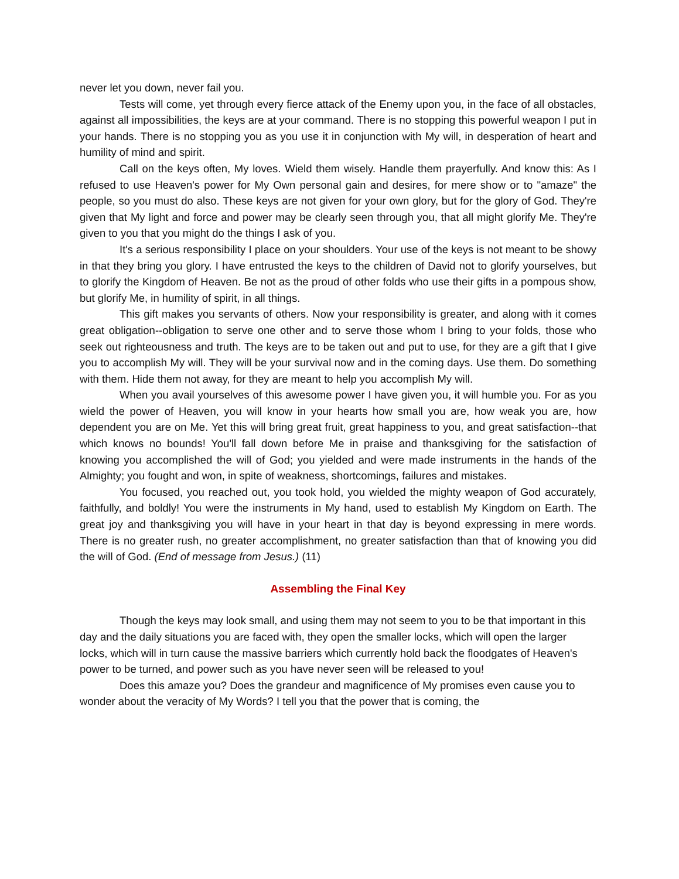never let you down, never fail you.
Tests will come, yet through every fierce attack of the Enemy upon you, in the face of all obstacles, against all impossibilities, the keys are at your command. There is no stopping this powerful weapon I put in your hands. There is no stopping you as you use it in conjunction with My will, in desperation of heart and humility of mind and spirit.
Call on the keys often, My loves. Wield them wisely. Handle them prayerfully. And know this: As I refused to use Heaven's power for My Own personal gain and desires, for mere show or to "amaze" the people, so you must do also. These keys are not given for your own glory, but for the glory of God. They're given that My light and force and power may be clearly seen through you, that all might glorify Me. They're given to you that you might do the things I ask of you.
It's a serious responsibility I place on your shoulders. Your use of the keys is not meant to be showy in that they bring you glory. I have entrusted the keys to the children of David not to glorify yourselves, but to glorify the Kingdom of Heaven. Be not as the proud of other folds who use their gifts in a pompous show, but glorify Me, in humility of spirit, in all things.
This gift makes you servants of others. Now your responsibility is greater, and along with it comes great obligation--obligation to serve one other and to serve those whom I bring to your folds, those who seek out righteousness and truth. The keys are to be taken out and put to use, for they are a gift that I give you to accomplish My will. They will be your survival now and in the coming days. Use them. Do something with them. Hide them not away, for they are meant to help you accomplish My will.
When you avail yourselves of this awesome power I have given you, it will humble you. For as you wield the power of Heaven, you will know in your hearts how small you are, how weak you are, how dependent you are on Me. Yet this will bring great fruit, great happiness to you, and great satisfaction--that which knows no bounds! You'll fall down before Me in praise and thanksgiving for the satisfaction of knowing you accomplished the will of God; you yielded and were made instruments in the hands of the Almighty; you fought and won, in spite of weakness, shortcomings, failures and mistakes.
You focused, you reached out, you took hold, you wielded the mighty weapon of God accurately, faithfully, and boldly! You were the instruments in My hand, used to establish My Kingdom on Earth. The great joy and thanksgiving you will have in your heart in that day is beyond expressing in mere words. There is no greater rush, no greater accomplishment, no greater satisfaction than that of knowing you did the will of God. (End of message from Jesus.) (11)
Assembling the Final Key
Though the keys may look small, and using them may not seem to you to be that important in this day and the daily situations you are faced with, they open the smaller locks, which will open the larger locks, which will in turn cause the massive barriers which currently hold back the floodgates of Heaven's power to be turned, and power such as you have never seen will be released to you!
Does this amaze you? Does the grandeur and magnificence of My promises even cause you to wonder about the veracity of My Words? I tell you that the power that is coming, the